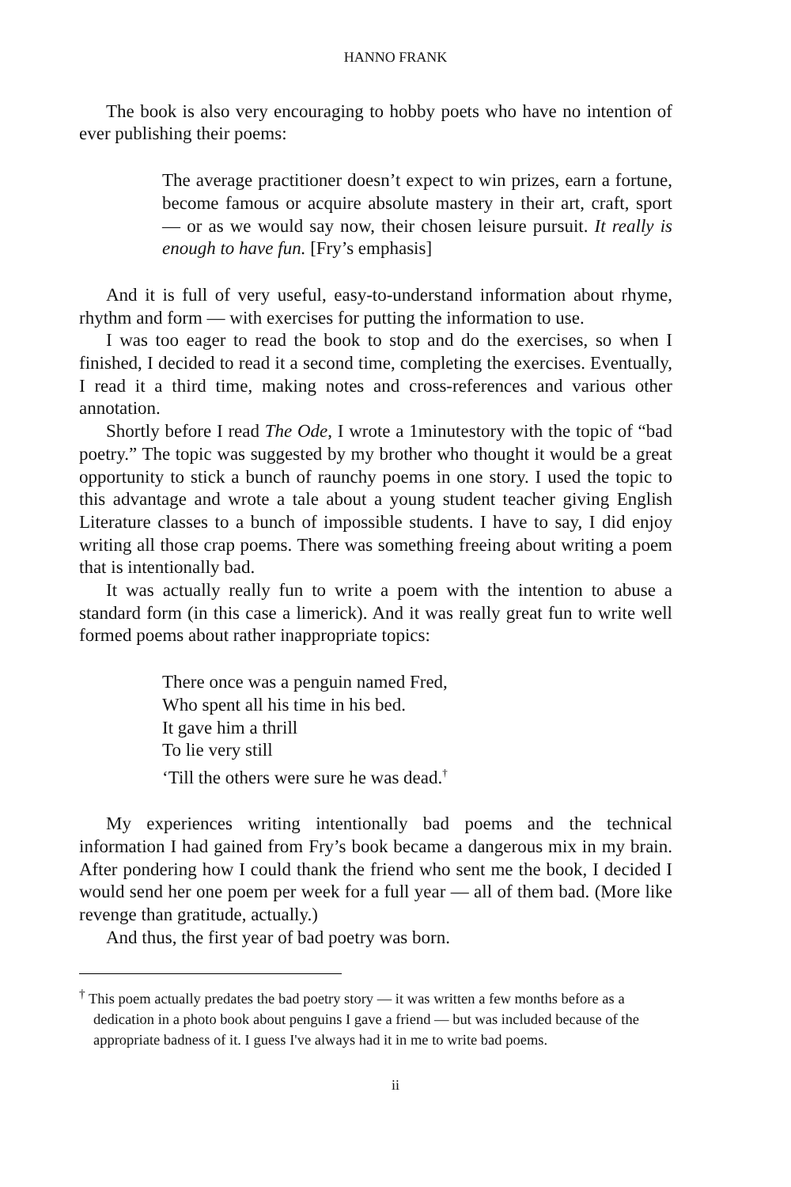HANNO FRANK
The book is also very encouraging to hobby poets who have no intention of ever publishing their poems:
The average practitioner doesn’t expect to win prizes, earn a fortune, become famous or acquire absolute mastery in their art, craft, sport — or as we would say now, their chosen leisure pursuit. It really is enough to have fun. [Fry’s emphasis]
And it is full of very useful, easy-to-understand information about rhyme, rhythm and form — with exercises for putting the information to use.
I was too eager to read the book to stop and do the exercises, so when I finished, I decided to read it a second time, completing the exercises. Eventually, I read it a third time, making notes and cross-references and various other annotation.
Shortly before I read The Ode, I wrote a 1minutestory with the topic of “bad poetry.” The topic was suggested by my brother who thought it would be a great opportunity to stick a bunch of raunchy poems in one story. I used the topic to this advantage and wrote a tale about a young student teacher giving English Literature classes to a bunch of impossible students. I have to say, I did enjoy writing all those crap poems. There was something freeing about writing a poem that is intentionally bad.
It was actually really fun to write a poem with the intention to abuse a standard form (in this case a limerick). And it was really great fun to write well formed poems about rather inappropriate topics:
There once was a penguin named Fred,
Who spent all his time in his bed.
It gave him a thrill
To lie very still
‘Till the others were sure he was dead.<sup>†</sup>
My experiences writing intentionally bad poems and the technical information I had gained from Fry’s book became a dangerous mix in my brain. After pondering how I could thank the friend who sent me the book, I decided I would send her one poem per week for a full year — all of them bad. (More like revenge than gratitude, actually.)
And thus, the first year of bad poetry was born.
<sup>†</sup> This poem actually predates the bad poetry story — it was written a few months before as a dedication in a photo book about penguins I gave a friend — but was included because of the appropriate badness of it. I guess I've always had it in me to write bad poems.
ii